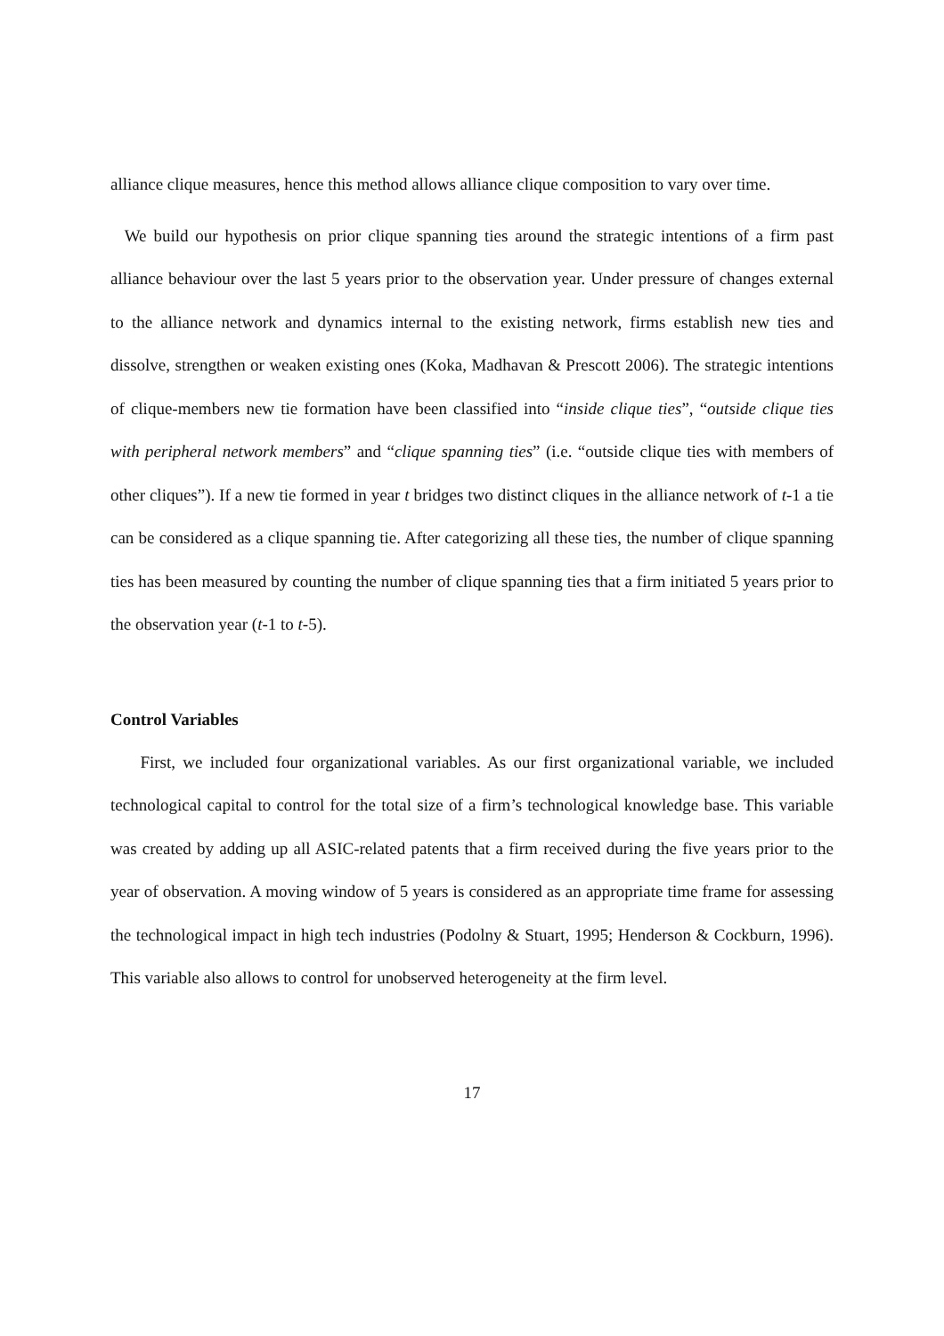alliance clique measures, hence this method allows alliance clique composition to vary over time.
We build our hypothesis on prior clique spanning ties around the strategic intentions of a firm past alliance behaviour over the last 5 years prior to the observation year. Under pressure of changes external to the alliance network and dynamics internal to the existing network, firms establish new ties and dissolve, strengthen or weaken existing ones (Koka, Madhavan & Prescott 2006). The strategic intentions of clique-members new tie formation have been classified into “inside clique ties”, “outside clique ties with peripheral network members” and “clique spanning ties” (i.e. “outside clique ties with members of other cliques”). If a new tie formed in year t bridges two distinct cliques in the alliance network of t-1 a tie can be considered as a clique spanning tie. After categorizing all these ties, the number of clique spanning ties has been measured by counting the number of clique spanning ties that a firm initiated 5 years prior to the observation year (t-1 to t-5).
Control Variables
First, we included four organizational variables. As our first organizational variable, we included technological capital to control for the total size of a firm’s technological knowledge base. This variable was created by adding up all ASIC-related patents that a firm received during the five years prior to the year of observation. A moving window of 5 years is considered as an appropriate time frame for assessing the technological impact in high tech industries (Podolny & Stuart, 1995; Henderson & Cockburn, 1996). This variable also allows to control for unobserved heterogeneity at the firm level.
17